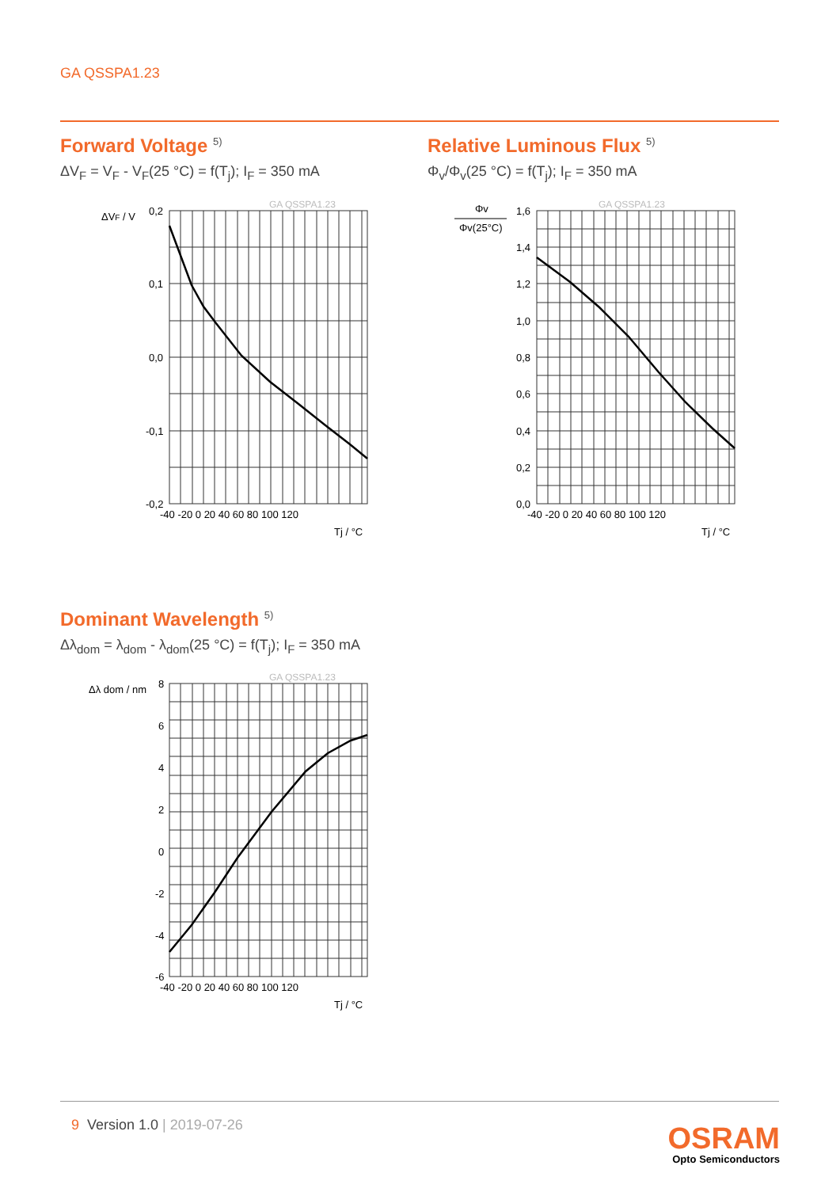GA QSSPA1.23
Forward Voltage <sup>5)</sup>
ΔV<sub>F</sub> = V<sub>F</sub> - V<sub>F</sub>(25 °C) = f(T<sub>j</sub>); I<sub>F</sub> = 350 mA
Relative Luminous Flux <sup>5)</sup>
Φ<sub>v</sub>/Φ<sub>v</sub>(25 °C) = f(T<sub>j</sub>); I<sub>F</sub> = 350 mA
GA QSSPA1.23
ΔVF / V
0,2
0,1
0,0
-0,1
-0,2
-40 -20 0 20 40 60 80 100 120
Tj / °C
GA QSSPA1.23
Φv
Φv(25°C)
1,6
1,4
1,2
1,0
0,8
0,6
0,4
0,2
0,0
-40 -20 0 20 40 60 80 100 120
Tj / °C
Dominant Wavelength <sup>5)</sup>
Δλ<sub>dom</sub> = λ<sub>dom</sub> - λ<sub>dom</sub>(25 °C) = f(T<sub>j</sub>); I<sub>F</sub> = 350 mA
GA QSSPA1.23
Δλ dom / nm
8
6
4
2
0
-2
-4
-6
-40 -20 0 20 40 60 80 100 120
Tj / °C
9 Version 1.0 | 2019-07-26
OSRAM
Opto Semiconductors